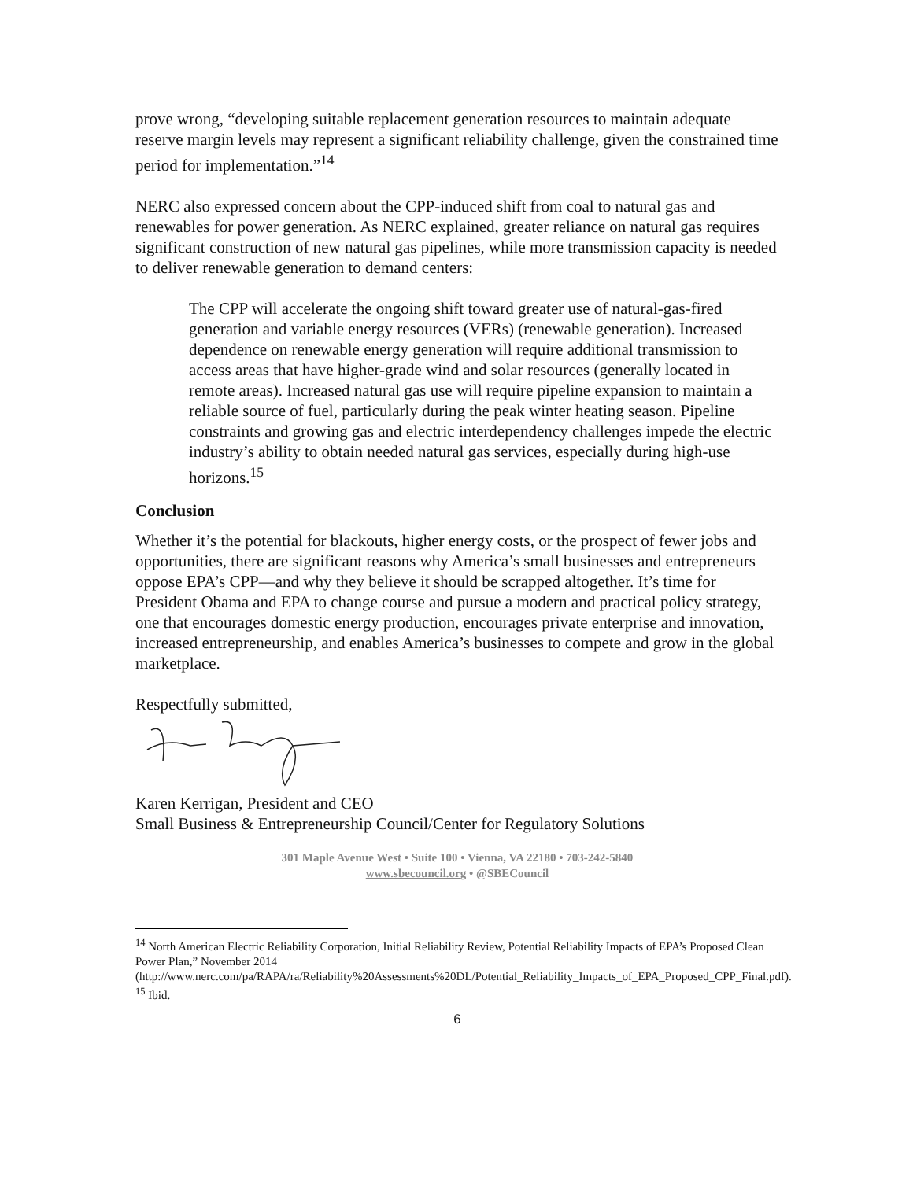prove wrong, “developing suitable replacement generation resources to maintain adequate reserve margin levels may represent a significant reliability challenge, given the constrained time period for implementation.”<sup>14</sup>
NERC also expressed concern about the CPP-induced shift from coal to natural gas and renewables for power generation. As NERC explained, greater reliance on natural gas requires significant construction of new natural gas pipelines, while more transmission capacity is needed to deliver renewable generation to demand centers:
The CPP will accelerate the ongoing shift toward greater use of natural-gas-fired generation and variable energy resources (VERs) (renewable generation). Increased dependence on renewable energy generation will require additional transmission to access areas that have higher-grade wind and solar resources (generally located in remote areas). Increased natural gas use will require pipeline expansion to maintain a reliable source of fuel, particularly during the peak winter heating season. Pipeline constraints and growing gas and electric interdependency challenges impede the electric industry’s ability to obtain needed natural gas services, especially during high-use horizons.<sup>15</sup>
Conclusion
Whether it’s the potential for blackouts, higher energy costs, or the prospect of fewer jobs and opportunities, there are significant reasons why America’s small businesses and entrepreneurs oppose EPA’s CPP—and why they believe it should be scrapped altogether. It’s time for President Obama and EPA to change course and pursue a modern and practical policy strategy, one that encourages domestic energy production, encourages private enterprise and innovation, increased entrepreneurship, and enables America’s businesses to compete and grow in the global marketplace.
Respectfully submitted,
Karen Kerrigan, President and CEO
Small Business & Entrepreneurship Council/Center for Regulatory Solutions
301 Maple Avenue West • Suite 100 • Vienna, VA 22180 • 703-242-5840
www.sbecouncil.org • @SBECouncil
<sup>14</sup> North American Electric Reliability Corporation, Initial Reliability Review, Potential Reliability Impacts of EPA’s Proposed Clean Power Plan,” November 2014
(http://www.nerc.com/pa/RAPA/ra/Reliability%20Assessments%20DL/Potential_Reliability_Impacts_of_EPA_Proposed_CPP_Final.pdf).
<sup>15</sup> Ibid.
6